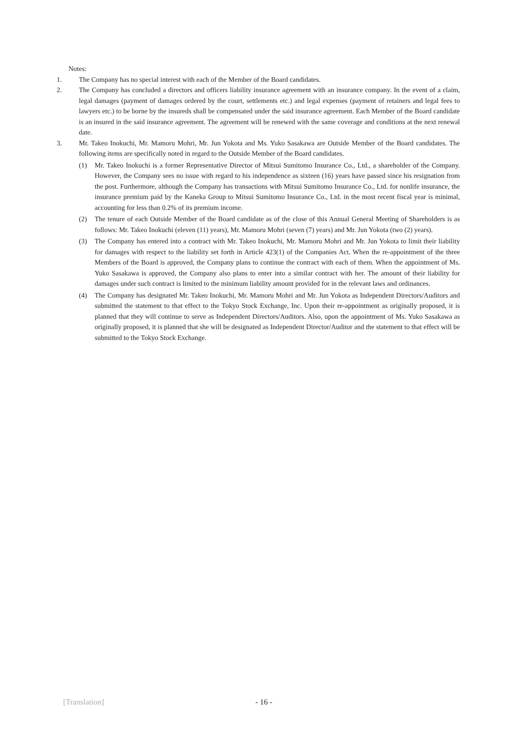Notes:
1. The Company has no special interest with each of the Member of the Board candidates.
2. The Company has concluded a directors and officers liability insurance agreement with an insurance company. In the event of a claim, legal damages (payment of damages ordered by the court, settlements etc.) and legal expenses (payment of retainers and legal fees to lawyers etc.) to be borne by the insureds shall be compensated under the said insurance agreement. Each Member of the Board candidate is an insured in the said insurance agreement. The agreement will be renewed with the same coverage and conditions at the next renewal date.
3. Mr. Takeo Inokuchi, Mr. Mamoru Mohri, Mr. Jun Yokota and Ms. Yuko Sasakawa are Outside Member of the Board candidates. The following items are specifically noted in regard to the Outside Member of the Board candidates.
(1) Mr. Takeo Inokuchi is a former Representative Director of Mitsui Sumitomo Insurance Co., Ltd., a shareholder of the Company. However, the Company sees no issue with regard to his independence as sixteen (16) years have passed since his resignation from the post. Furthermore, although the Company has transactions with Mitsui Sumitomo Insurance Co., Ltd. for nonlife insurance, the insurance premium paid by the Kaneka Group to Mitsui Sumitomo Insurance Co., Ltd. in the most recent fiscal year is minimal, accounting for less than 0.2% of its premium income.
(2) The tenure of each Outside Member of the Board candidate as of the close of this Annual General Meeting of Shareholders is as follows: Mr. Takeo Inokuchi (eleven (11) years), Mr. Mamoru Mohri (seven (7) years) and Mr. Jun Yokota (two (2) years).
(3) The Company has entered into a contract with Mr. Takeo Inokuchi, Mr. Mamoru Mohri and Mr. Jun Yokota to limit their liability for damages with respect to the liability set forth in Article 423(1) of the Companies Act. When the re-appointment of the three Members of the Board is approved, the Company plans to continue the contract with each of them. When the appointment of Ms. Yuko Sasakawa is approved, the Company also plans to enter into a similar contract with her. The amount of their liability for damages under such contract is limited to the minimum liability amount provided for in the relevant laws and ordinances.
(4) The Company has designated Mr. Takeo Inokuchi, Mr. Mamoru Mohri and Mr. Jun Yokota as Independent Directors/Auditors and submitted the statement to that effect to the Tokyo Stock Exchange, Inc. Upon their re-appointment as originally proposed, it is planned that they will continue to serve as Independent Directors/Auditors. Also, upon the appointment of Ms. Yuko Sasakawa as originally proposed, it is planned that she will be designated as Independent Director/Auditor and the statement to that effect will be submitted to the Tokyo Stock Exchange.
[Translation] - 16 -